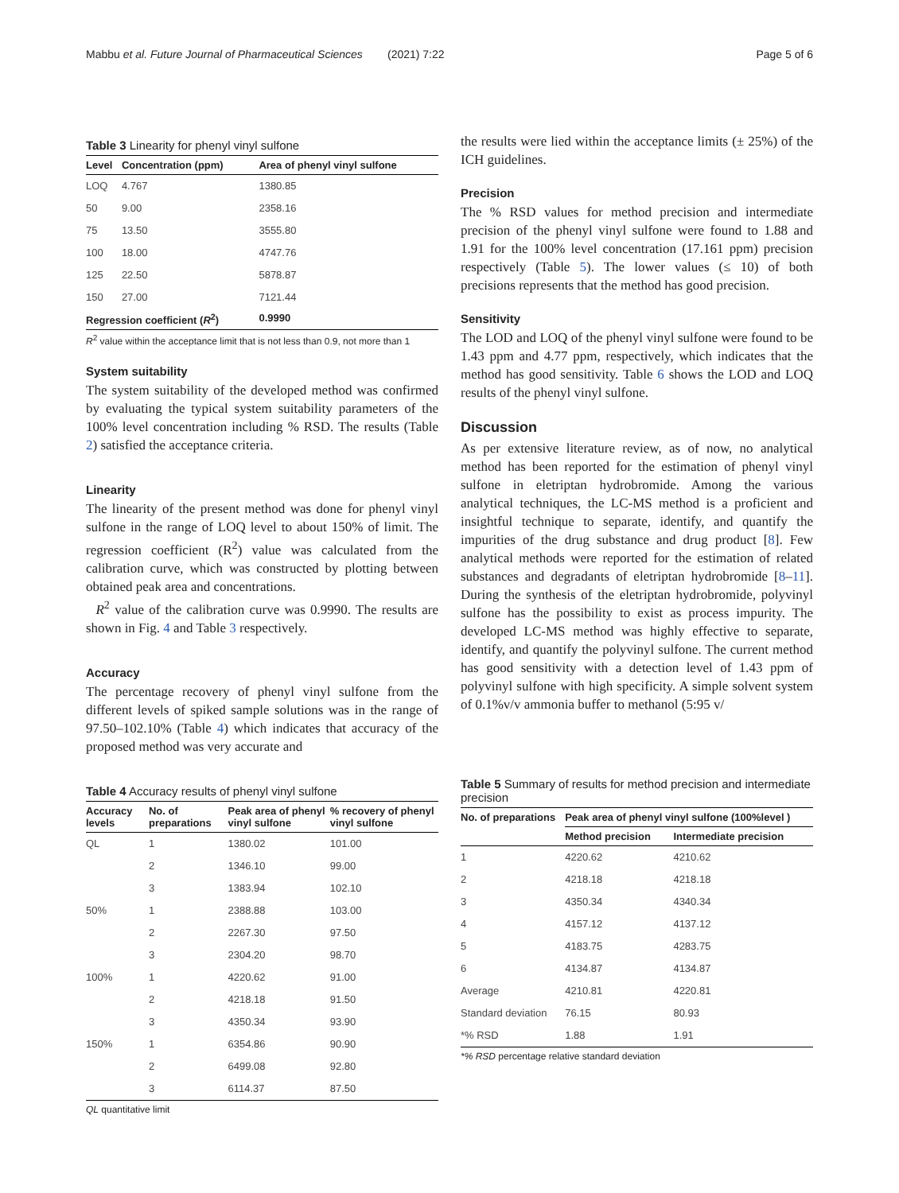Mabbu et al. Future Journal of Pharmaceutical Sciences (2021) 7:22 Page 5 of 6
Table 3 Linearity for phenyl vinyl sulfone
| Level | Concentration (ppm) | Area of phenyl vinyl sulfone |
| --- | --- | --- |
| LOQ | 4.767 | 1380.85 |
| 50 | 9.00 | 2358.16 |
| 75 | 13.50 | 3555.80 |
| 100 | 18.00 | 4747.76 |
| 125 | 22.50 | 5878.87 |
| 150 | 27.00 | 7121.44 |
| Regression coefficient ( R<sup>2</sup>) | | 0.9990 |
R<sup>2</sup> value within the acceptance limit that is not less than 0.9, not more than 1
System suitability
The system suitability of the developed method was confirmed by evaluating the typical system suitability parameters of the 100% level concentration including % RSD. The results (Table 2) satisfied the acceptance criteria.
Linearity
The linearity of the present method was done for phenyl vinyl sulfone in the range of LOQ level to about 150% of limit. The regression coefficient (R<sup>2</sup>) value was calculated from the calibration curve, which was constructed by plotting between obtained peak area and concentrations.
R<sup>2</sup> value of the calibration curve was 0.9990. The results are shown in Fig. 4 and Table 3 respectively.
Accuracy
The percentage recovery of phenyl vinyl sulfone from the different levels of spiked sample solutions was in the range of 97.50–102.10% (Table 4) which indicates that accuracy of the proposed method was very accurate and
Table 4 Accuracy results of phenyl vinyl sulfone
| Accuracy levels | No. of preparations | Peak area of phenyl vinyl sulfone | % recovery of phenyl vinyl sulfone |
| --- | --- | --- | --- |
| QL | 1 | 1380.02 | 101.00 |
| | 2 | 1346.10 | 99.00 |
| | 3 | 1383.94 | 102.10 |
| 50% | 1 | 2388.88 | 103.00 |
| | 2 | 2267.30 | 97.50 |
| | 3 | 2304.20 | 98.70 |
| 100% | 1 | 4220.62 | 91.00 |
| | 2 | 4218.18 | 91.50 |
| | 3 | 4350.34 | 93.90 |
| 150% | 1 | 6354.86 | 90.90 |
| | 2 | 6499.08 | 92.80 |
| | 3 | 6114.37 | 87.50 |
QL quantitative limit
the results were lied within the acceptance limits (± 25%) of the ICH guidelines.
Precision
The % RSD values for method precision and intermediate precision of the phenyl vinyl sulfone were found to 1.88 and 1.91 for the 100% level concentration (17.161 ppm) precision respectively (Table 5). The lower values (≤ 10) of both precisions represents that the method has good precision.
Sensitivity
The LOD and LOQ of the phenyl vinyl sulfone were found to be 1.43 ppm and 4.77 ppm, respectively, which indicates that the method has good sensitivity. Table 6 shows the LOD and LOQ results of the phenyl vinyl sulfone.
Discussion
As per extensive literature review, as of now, no analytical method has been reported for the estimation of phenyl vinyl sulfone in eletriptan hydrobromide. Among the various analytical techniques, the LC-MS method is a proficient and insightful technique to separate, identify, and quantify the impurities of the drug substance and drug product [8]. Few analytical methods were reported for the estimation of related substances and degradants of eletriptan hydrobromide [8–11]. During the synthesis of the eletriptan hydrobromide, polyvinyl sulfone has the possibility to exist as process impurity. The developed LC-MS method was highly effective to separate, identify, and quantify the polyvinyl sulfone. The current method has good sensitivity with a detection level of 1.43 ppm of polyvinyl sulfone with high specificity. A simple solvent system of 0.1%v/v ammonia buffer to methanol (5:95 v/
Table 5 Summary of results for method precision and intermediate precision
| No. of preparations | Peak area of phenyl vinyl sulfone (100%level ) | |
| --- | --- | --- |
| | Method precision | Intermediate precision |
| 1 | 4220.62 | 4210.62 |
| 2 | 4218.18 | 4218.18 |
| 3 | 4350.34 | 4340.34 |
| 4 | 4157.12 | 4137.12 |
| 5 | 4183.75 | 4283.75 |
| 6 | 4134.87 | 4134.87 |
| Average | 4210.81 | 4220.81 |
| Standard deviation | 76.15 | 80.93 |
| *% RSD | 1.88 | 1.91 |
*% RSD percentage relative standard deviation